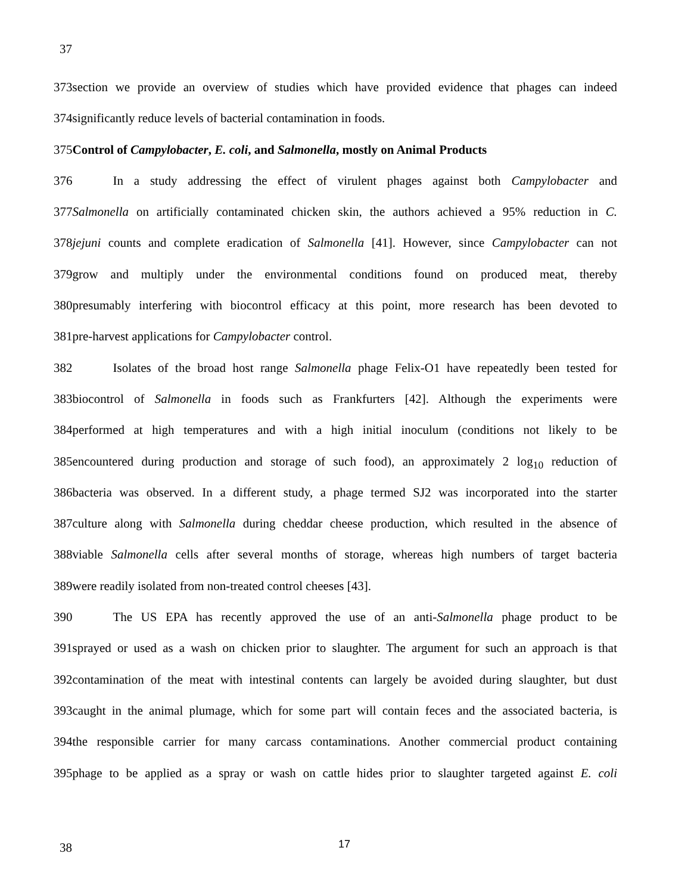37
373section we provide an overview of studies which have provided evidence that phages can indeed
374significantly reduce levels of bacterial contamination in foods.
375Control of Campylobacter, E. coli, and Salmonella, mostly on Animal Products
376 In a study addressing the effect of virulent phages against both Campylobacter and
377Salmonella on artificially contaminated chicken skin, the authors achieved a 95% reduction in C.
378jejuni counts and complete eradication of Salmonella [41]. However, since Campylobacter can not
379grow and multiply under the environmental conditions found on produced meat, thereby
380presumably interfering with biocontrol efficacy at this point, more research has been devoted to
381pre-harvest applications for Campylobacter control.
382 Isolates of the broad host range Salmonella phage Felix-O1 have repeatedly been tested for
383biocontrol of Salmonella in foods such as Frankfurters [42]. Although the experiments were
384performed at high temperatures and with a high initial inoculum (conditions not likely to be
385encountered during production and storage of such food), an approximately 2 log<sub>10</sub> reduction of
386bacteria was observed. In a different study, a phage termed SJ2 was incorporated into the starter
387culture along with Salmonella during cheddar cheese production, which resulted in the absence of
388viable Salmonella cells after several months of storage, whereas high numbers of target bacteria
389were readily isolated from non-treated control cheeses [43].
390 The US EPA has recently approved the use of an anti-Salmonella phage product to be
391sprayed or used as a wash on chicken prior to slaughter. The argument for such an approach is that
392contamination of the meat with intestinal contents can largely be avoided during slaughter, but dust
393caught in the animal plumage, which for some part will contain feces and the associated bacteria, is
394the responsible carrier for many carcass contaminations. Another commercial product containing
395phage to be applied as a spray or wash on cattle hides prior to slaughter targeted against E. coli
38 17